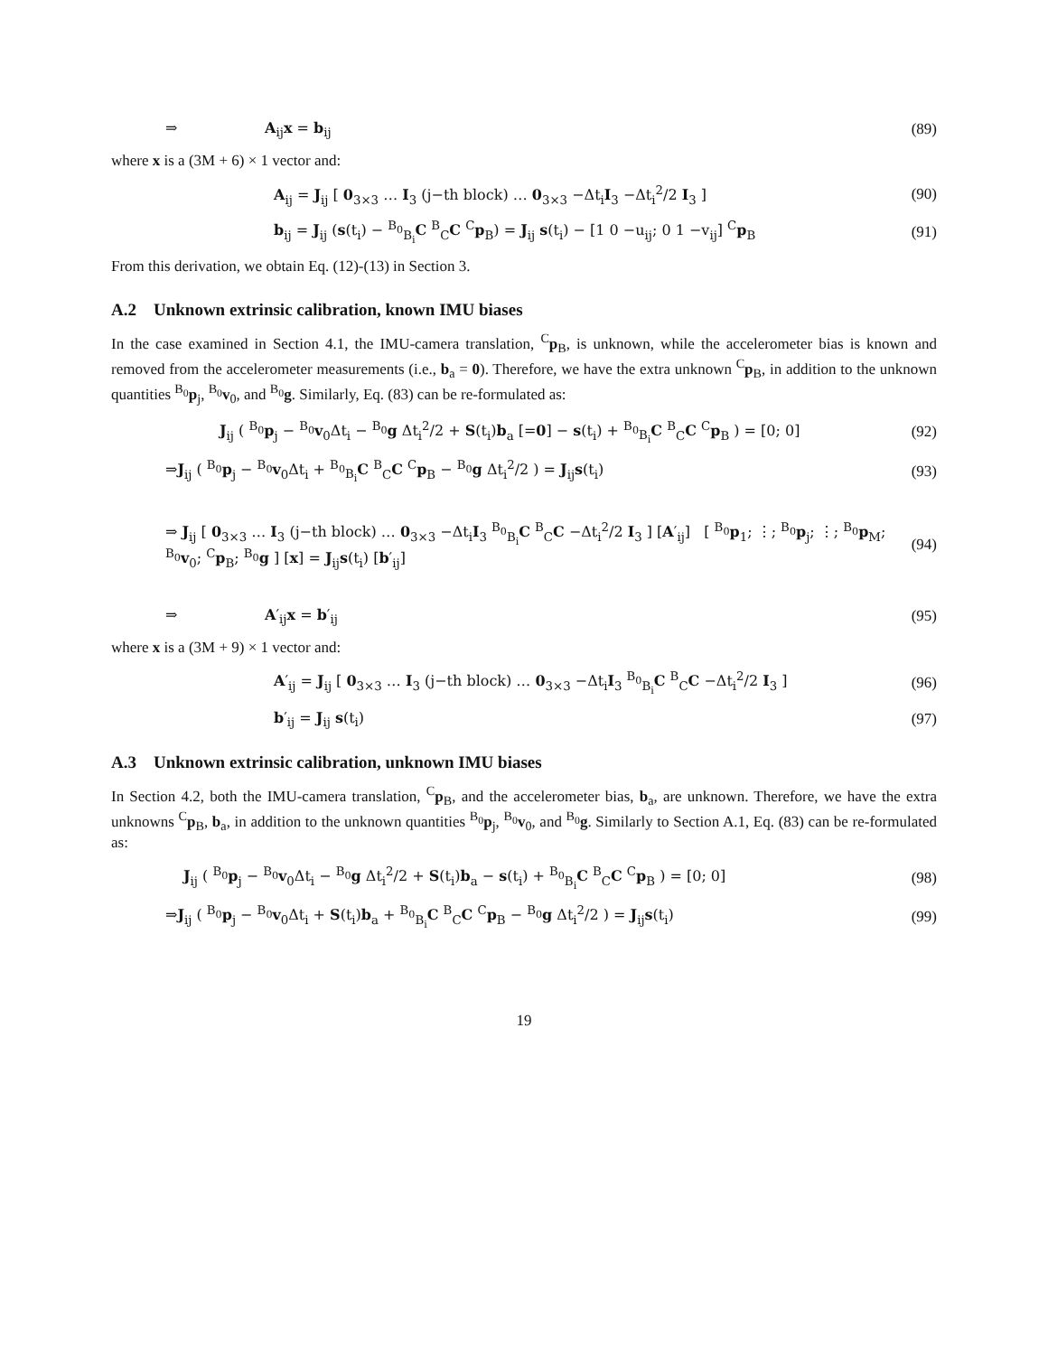⇒ A<sub>ij</sub>x = b<sub>ij</sub> (89)
where x is a (3M + 6) × 1 vector and:
A<sub>ij</sub> = J<sub>ij</sub> [ 0<sub>3×3</sub> … I<sub>3</sub> (j−th block) … 0<sub>3×3</sub> −Δt<sub>i</sub>I<sub>3</sub> −Δt<sub>i</sub><sup>2</sup>/2 I<sub>3</sub> ]
(90)
b<sub>ij</sub> = J<sub>ij</sub> (s(t<sub>i</sub>) − <sup>B<sub>0</sub></sup><sub>B<sub>i</sub></sub>C <sup>B</sup><sub>C</sub>C <sup>C</sup>p<sub>B</sub>) = J<sub>ij</sub> s(t<sub>i</sub>) − [1 0 −u<sub>ij</sub>; 0 1 −v<sub>ij</sub>] <sup>C</sup>p<sub>B</sub>
(91)
From this derivation, we obtain Eq. (12)-(13) in Section 3.
A.2 Unknown extrinsic calibration, known IMU biases
In the case examined in Section 4.1, the IMU-camera translation, <sup>C</sup>p<sub>B</sub>, is unknown, while the accelerometer bias is known and removed from the accelerometer measurements (i.e., b<sub>a</sub> = 0). Therefore, we have the extra unknown <sup>C</sup>p<sub>B</sub>, in addition to the unknown quantities <sup>B<sub>0</sub></sup>p<sub>j</sub>, <sup>B<sub>0</sub></sup>v<sub>0</sub>, and <sup>B<sub>0</sub></sup>g. Similarly, Eq. (83) can be re-formulated as:
J<sub>ij</sub> ( <sup>B<sub>0</sub></sup>p<sub>j</sub> − <sup>B<sub>0</sub></sup>v<sub>0</sub>Δt<sub>i</sub> − <sup>B<sub>0</sub></sup>g Δt<sub>i</sub><sup>2</sup>/2 + S(t<sub>i</sub>)b<sub>a</sub> [=0] − s(t<sub>i</sub>) + <sup>B<sub>0</sub></sup><sub>B<sub>i</sub></sub>C <sup>B</sup><sub>C</sub>C <sup>C</sup>p<sub>B</sub> ) = [0; 0]
(92)
⇒J<sub>ij</sub> ( <sup>B<sub>0</sub></sup>p<sub>j</sub> − <sup>B<sub>0</sub></sup>v<sub>0</sub>Δt<sub>i</sub> + <sup>B<sub>0</sub></sup><sub>B<sub>i</sub></sub>C <sup>B</sup><sub>C</sub>C <sup>C</sup>p<sub>B</sub> − <sup>B<sub>0</sub></sup>g Δt<sub>i</sub><sup>2</sup>/2 ) = J<sub>ij</sub>s(t<sub>i</sub>)
(93)
⇒ J<sub>ij</sub> [ 0<sub>3×3</sub> … I<sub>3</sub> (j−th block) … 0<sub>3×3</sub> −Δt<sub>i</sub>I<sub>3</sub> <sup>B<sub>0</sub></sup><sub>B<sub>i</sub></sub>C <sup>B</sup><sub>C</sub>C −Δt<sub>i</sub><sup>2</sup>/2 I<sub>3</sub> ] [A′<sub>ij</sub>] [ <sup>B<sub>0</sub></sup>p<sub>1</sub>; ⋮; <sup>B<sub>0</sub></sup>p<sub>j</sub>; ⋮; <sup>B<sub>0</sub></sup>p<sub>M</sub>; <sup>B<sub>0</sub></sup>v<sub>0</sub>; <sup>C</sup>p<sub>B</sub>; <sup>B<sub>0</sub></sup>g ] [x] = J<sub>ij</sub>s(t<sub>i</sub>) [b′<sub>ij</sub>]
(94)
⇒ A′<sub>ij</sub>x = b′<sub>ij</sub>
(95)
where x is a (3M + 9) × 1 vector and:
A′<sub>ij</sub> = J<sub>ij</sub> [ 0<sub>3×3</sub> … I<sub>3</sub> (j−th block) … 0<sub>3×3</sub> −Δt<sub>i</sub>I<sub>3</sub> <sup>B<sub>0</sub></sup><sub>B<sub>i</sub></sub>C <sup>B</sup><sub>C</sub>C −Δt<sub>i</sub><sup>2</sup>/2 I<sub>3</sub> ]
(96)
b′<sub>ij</sub> = J<sub>ij</sub> s(t<sub>i</sub>) (97)
A.3 Unknown extrinsic calibration, unknown IMU biases
In Section 4.2, both the IMU-camera translation, <sup>C</sup>p<sub>B</sub>, and the accelerometer bias, b<sub>a</sub>, are unknown. Therefore, we have the extra unknowns <sup>C</sup>p<sub>B</sub>, b<sub>a</sub>, in addition to the unknown quantities <sup>B<sub>0</sub></sup>p<sub>j</sub>, <sup>B<sub>0</sub></sup>v<sub>0</sub>, and <sup>B<sub>0</sub></sup>g. Similarly to Section A.1, Eq. (83) can be re-formulated as:
J<sub>ij</sub> ( <sup>B<sub>0</sub></sup>p<sub>j</sub> − <sup>B<sub>0</sub></sup>v<sub>0</sub>Δt<sub>i</sub> − <sup>B<sub>0</sub></sup>g Δt<sub>i</sub><sup>2</sup>/2 + S(t<sub>i</sub>)b<sub>a</sub> − s(t<sub>i</sub>) + <sup>B<sub>0</sub></sup><sub>B<sub>i</sub></sub>C <sup>B</sup><sub>C</sub>C <sup>C</sup>p<sub>B</sub> ) = [0; 0]
(98)
⇒J<sub>ij</sub> ( <sup>B<sub>0</sub></sup>p<sub>j</sub> − <sup>B<sub>0</sub></sup>v<sub>0</sub>Δt<sub>i</sub> + S(t<sub>i</sub>)b<sub>a</sub> + <sup>B<sub>0</sub></sup><sub>B<sub>i</sub></sub>C <sup>B</sup><sub>C</sub>C <sup>C</sup>p<sub>B</sub> − <sup>B<sub>0</sub></sup>g Δt<sub>i</sub><sup>2</sup>/2 ) = J<sub>ij</sub>s(t<sub>i</sub>)
(99)
19